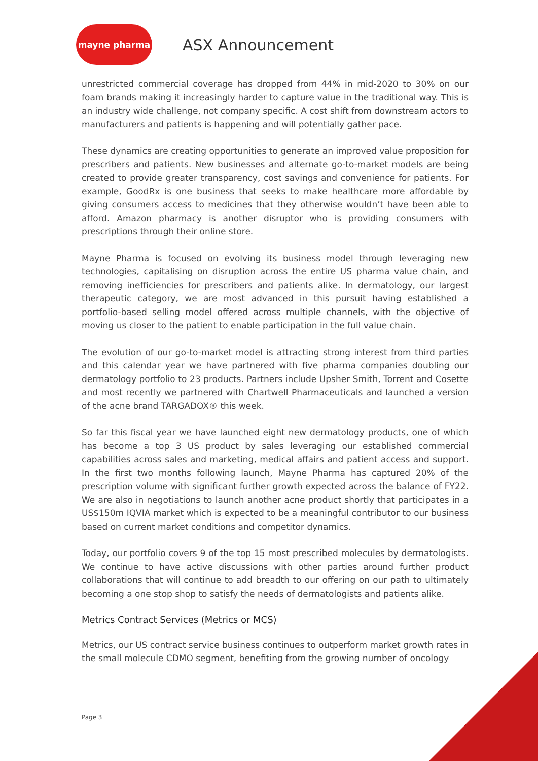mayne pharma
ASX Announcement
unrestricted commercial coverage has dropped from 44% in mid-2020 to 30% on our foam brands making it increasingly harder to capture value in the traditional way. This is an industry wide challenge, not company specific. A cost shift from downstream actors to manufacturers and patients is happening and will potentially gather pace.
These dynamics are creating opportunities to generate an improved value proposition for prescribers and patients. New businesses and alternate go-to-market models are being created to provide greater transparency, cost savings and convenience for patients. For example, GoodRx is one business that seeks to make healthcare more affordable by giving consumers access to medicines that they otherwise wouldn’t have been able to afford. Amazon pharmacy is another disruptor who is providing consumers with prescriptions through their online store.
Mayne Pharma is focused on evolving its business model through leveraging new technologies, capitalising on disruption across the entire US pharma value chain, and removing inefficiencies for prescribers and patients alike. In dermatology, our largest therapeutic category, we are most advanced in this pursuit having established a portfolio-based selling model offered across multiple channels, with the objective of moving us closer to the patient to enable participation in the full value chain.
The evolution of our go-to-market model is attracting strong interest from third parties and this calendar year we have partnered with five pharma companies doubling our dermatology portfolio to 23 products. Partners include Upsher Smith, Torrent and Cosette and most recently we partnered with Chartwell Pharmaceuticals and launched a version of the acne brand TARGADOX® this week.
So far this fiscal year we have launched eight new dermatology products, one of which has become a top 3 US product by sales leveraging our established commercial capabilities across sales and marketing, medical affairs and patient access and support. In the first two months following launch, Mayne Pharma has captured 20% of the prescription volume with significant further growth expected across the balance of FY22. We are also in negotiations to launch another acne product shortly that participates in a US$150m IQVIA market which is expected to be a meaningful contributor to our business based on current market conditions and competitor dynamics.
Today, our portfolio covers 9 of the top 15 most prescribed molecules by dermatologists. We continue to have active discussions with other parties around further product collaborations that will continue to add breadth to our offering on our path to ultimately becoming a one stop shop to satisfy the needs of dermatologists and patients alike.
Metrics Contract Services (Metrics or MCS)
Metrics, our US contract service business continues to outperform market growth rates in the small molecule CDMO segment, benefiting from the growing number of oncology
Page 3